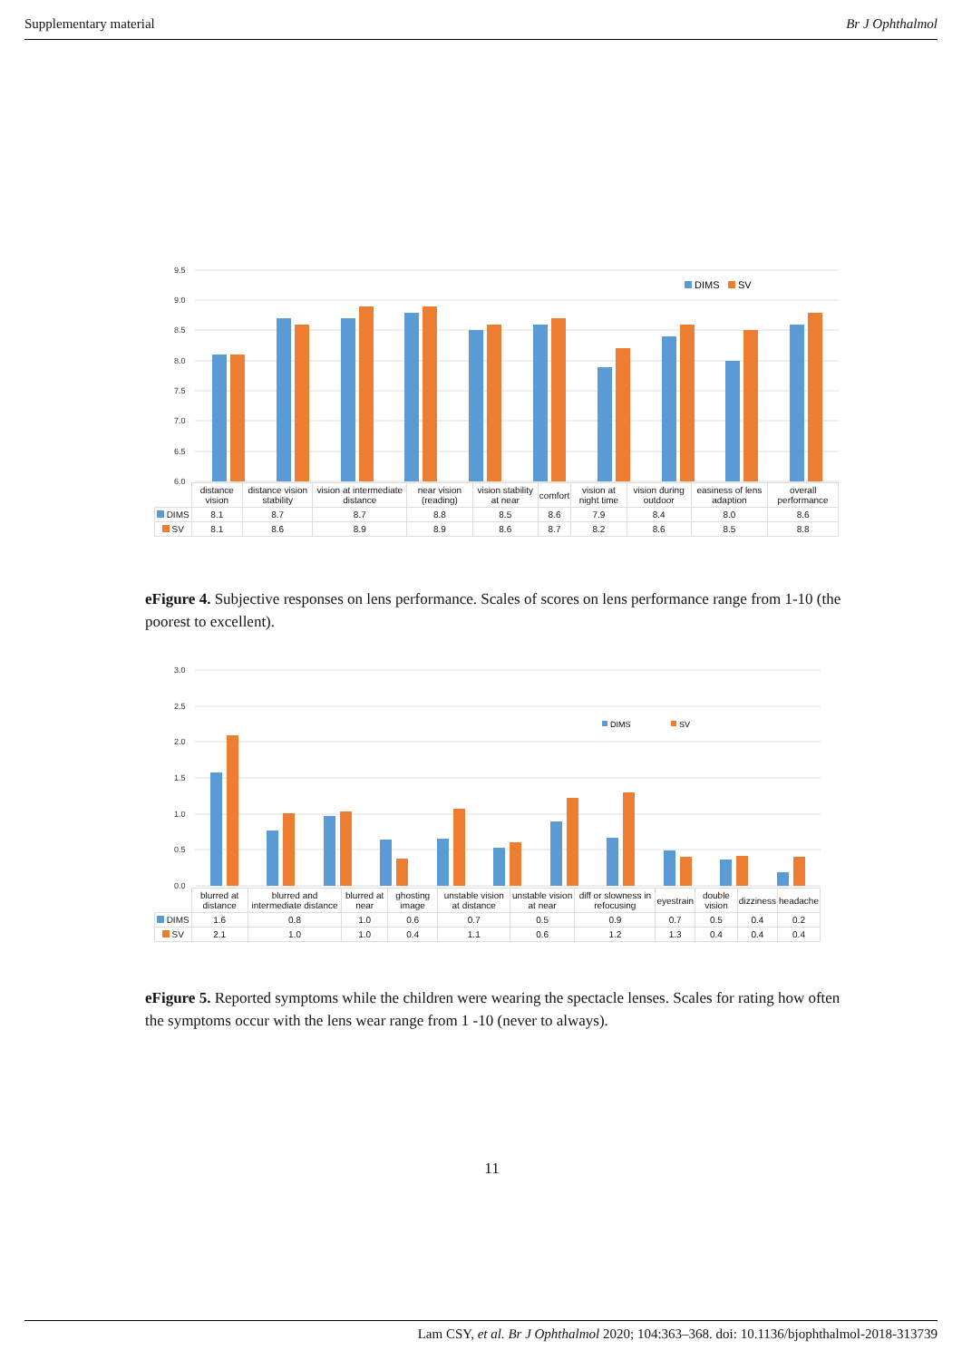Supplementary material Br J Ophthalmol
9.5
9.0
8.5
8.0
7.5
7.0
6.5
6.0
DIMS
SV
| | distance vision | distance vision stability | vision at intermediate distance | near vision (reading) | vision stability at near | comfort | vision at night time | vision during outdoor | easiness of lens adaption | overall performance |
| DIMS | 8.1 | 8.7 | 8.7 | 8.8 | 8.5 | 8.6 | 7.9 | 8.4 | 8.0 | 8.6 |
| SV | 8.1 | 8.6 | 8.9 | 8.9 | 8.6 | 8.7 | 8.2 | 8.6 | 8.5 | 8.8 |
eFigure 4. Subjective responses on lens performance. Scales of scores on lens performance range from 1-10 (the poorest to excellent).
3.0
2.5
2.0
1.5
1.0
0.5
0.0
DIMS
SV
| | blurred at distance | blurred and intermediate distance | blurred at near | ghosting image | unstable vision at distance | unstable vision at near | diff or slowness in refocusing | eyestrain | double vision | dizziness | headache |
| DIMS | 1.6 | 0.8 | 1.0 | 0.6 | 0.7 | 0.5 | 0.9 | 0.7 | 0.5 | 0.4 | 0.2 |
| SV | 2.1 | 1.0 | 1.0 | 0.4 | 1.1 | 0.6 | 1.2 | 1.3 | 0.4 | 0.4 | 0.4 |
eFigure 5. Reported symptoms while the children were wearing the spectacle lenses. Scales for rating how often the symptoms occur with the lens wear range from 1 -10 (never to always).
11
Lam CSY, et al. Br J Ophthalmol 2020; 104:363–368. doi: 10.1136/bjophthalmol-2018-313739